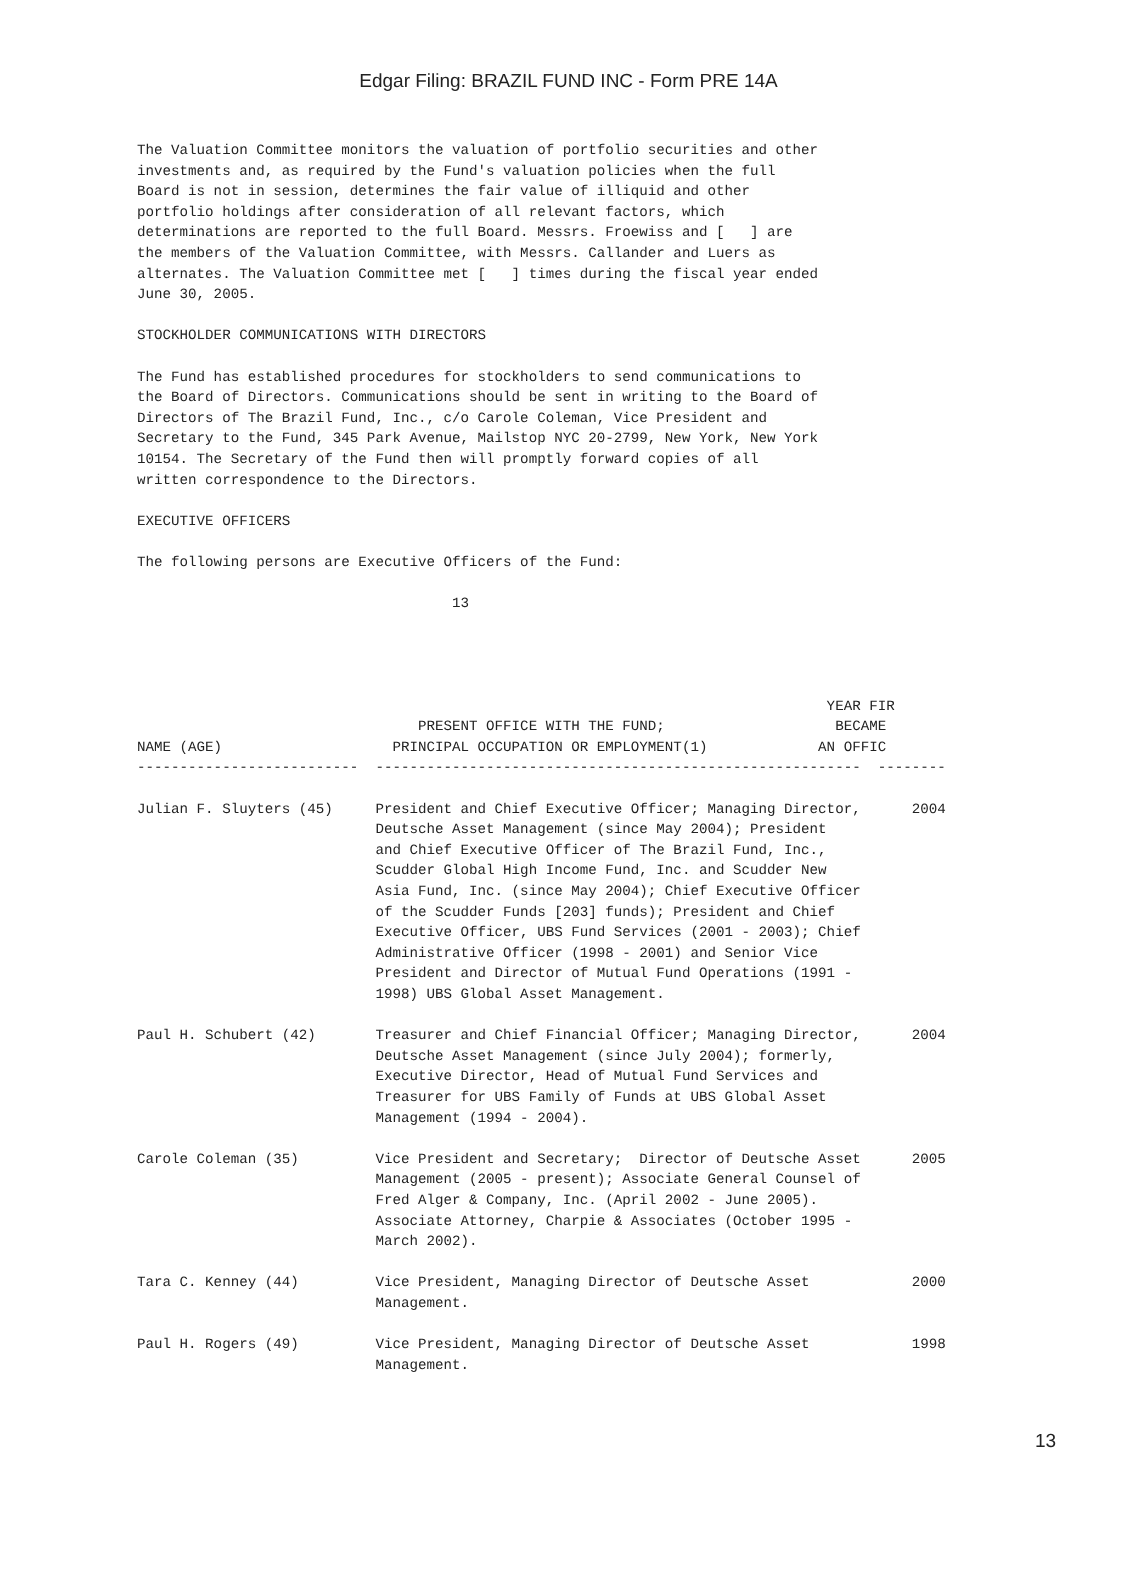Edgar Filing: BRAZIL FUND INC - Form PRE 14A
The Valuation Committee monitors the valuation of portfolio securities and other
investments and, as required by the Fund's valuation policies when the full
Board is not in session, determines the fair value of illiquid and other
portfolio holdings after consideration of all relevant factors, which
determinations are reported to the full Board. Messrs. Froewiss and [   ] are
the members of the Valuation Committee, with Messrs. Callander and Luers as
alternates. The Valuation Committee met [   ] times during the fiscal year ended
June 30, 2005.

STOCKHOLDER COMMUNICATIONS WITH DIRECTORS

The Fund has established procedures for stockholders to send communications to
the Board of Directors. Communications should be sent in writing to the Board of
Directors of The Brazil Fund, Inc., c/o Carole Coleman, Vice President and
Secretary to the Fund, 345 Park Avenue, Mailstop NYC 20-2799, New York, New York
10154. The Secretary of the Fund then will promptly forward copies of all
written correspondence to the Directors.

EXECUTIVE OFFICERS

The following persons are Executive Officers of the Fund:

                                     13
                                                                                 YEAR FIR
                                 PRESENT OFFICE WITH THE FUND;                    BECAME
NAME (AGE)                    PRINCIPAL OCCUPATION OR EMPLOYMENT(1)             AN OFFIC
--------------------------  ---------------------------------------------------------  --------

Julian F. Sluyters (45)     President and Chief Executive Officer; Managing Director,      2004
                            Deutsche Asset Management (since May 2004); President
                            and Chief Executive Officer of The Brazil Fund, Inc.,
                            Scudder Global High Income Fund, Inc. and Scudder New
                            Asia Fund, Inc. (since May 2004); Chief Executive Officer
                            of the Scudder Funds [203] funds); President and Chief
                            Executive Officer, UBS Fund Services (2001 - 2003); Chief
                            Administrative Officer (1998 - 2001) and Senior Vice
                            President and Director of Mutual Fund Operations (1991 -
                            1998) UBS Global Asset Management.

Paul H. Schubert (42)       Treasurer and Chief Financial Officer; Managing Director,      2004
                            Deutsche Asset Management (since July 2004); formerly,
                            Executive Director, Head of Mutual Fund Services and
                            Treasurer for UBS Family of Funds at UBS Global Asset
                            Management (1994 - 2004).

Carole Coleman (35)         Vice President and Secretary;  Director of Deutsche Asset      2005
                            Management (2005 - present); Associate General Counsel of
                            Fred Alger & Company, Inc. (April 2002 - June 2005).
                            Associate Attorney, Charpie & Associates (October 1995 -
                            March 2002).

Tara C. Kenney (44)         Vice President, Managing Director of Deutsche Asset            2000
                            Management.

Paul H. Rogers (49)         Vice President, Managing Director of Deutsche Asset            1998
                            Management.
13